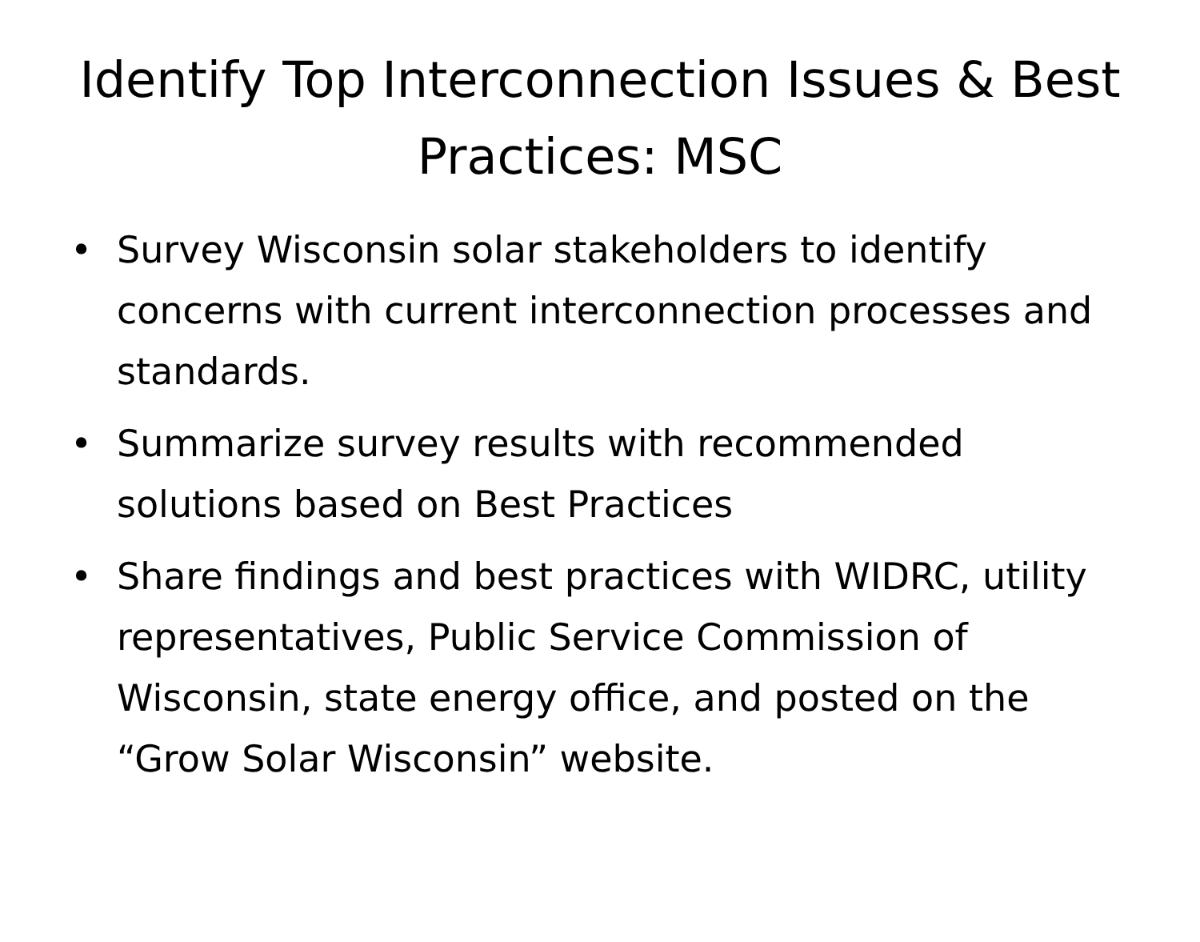Identify Top Interconnection Issues & Best Practices: MSC
• Survey Wisconsin solar stakeholders to identify concerns with current interconnection processes and standards.
• Summarize survey results with recommended solutions based on Best Practices
• Share findings and best practices with WIDRC, utility representatives, Public Service Commission of Wisconsin, state energy office, and posted on the “Grow Solar Wisconsin” website.